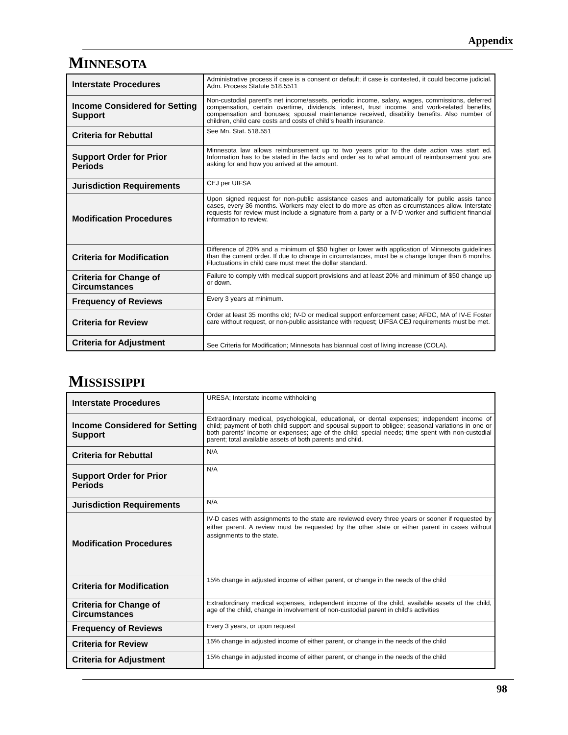Appendix
MINNESOTA
| Interstate Procedures | Administrative process if case is a consent or default; if case is contested, it could become judicial. Adm. Process Statute 518.5511 |
| Income Considered for Setting Support | Non-custodial parent’s net income/assets, periodic income, salary, wages, commissions, deferred compensation, certain overtime, dividends, interest, trust income, and work-related benefits, compensation and bonuses; spousal maintenance received, disability benefits. Also number of children, child care costs and costs of child’s health insurance. |
| Criteria for Rebuttal | See Mn. Stat. 518.551 |
| Support Order for Prior Periods | Minnesota law allows reimbursement up to two years prior to the date action was start ed. Information has to be stated in the facts and order as to what amount of reimbursement you are asking for and how you arrived at the amount. |
| Jurisdiction Requirements | CEJ per UIFSA |
| Modification Procedures | Upon signed request for non-public assistance cases and automatically for public assis tance cases, every 36 months. Workers may elect to do more as often as circumstances allow. Interstate requests for review must include a signature from a party or a IV-D worker and sufficient financial information to review. |
| Criteria for Modification | Difference of 20% and a minimum of $50 higher or lower with application of Minnesota guidelines than the current order. If due to change in circumstances, must be a change longer than 6 months. Fluctuations in child care must meet the dollar standard. |
| Criteria for Change of Circumstances | Failure to comply with medical support provisions and at least 20% and minimum of $50 change up or down. |
| Frequency of Reviews | Every 3 years at minimum. |
| Criteria for Review | Order at least 35 months old; IV-D or medical support enforcement case; AFDC, MA of IV-E Foster care without request, or non-public assistance with request; UIFSA CEJ requirements must be met. |
| Criteria for Adjustment | See Criteria for Modification; Minnesota has biannual cost of living increase (COLA). |
MISSISSIPPI
| Interstate Procedures | URESA; Interstate income withholding |
| Income Considered for Setting Support | Extraordinary medical, psychological, educational, or dental expenses; independent income of child; payment of both child support and spousal support to obligee; seasonal variations in one or both parents’ income or expenses; age of the child; special needs; time spent with non-custodial parent; total available assets of both parents and child. |
| Criteria for Rebuttal | N/A |
| Support Order for Prior Periods | N/A |
| Jurisdiction Requirements | N/A |
| Modification Procedures | IV-D cases with assignments to the state are reviewed every three years or sooner if requested by either parent. A review must be requested by the other state or either parent in cases without assignments to the state. |
| Criteria for Modification | 15% change in adjusted income of either parent, or change in the needs of the child |
| Criteria for Change of Circumstances | Extradordinary medical expenses, independent income of the child, available assets of the child, age of the child, change in involvement of non-custodial parent in child’s activities |
| Frequency of Reviews | Every 3 years, or upon request |
| Criteria for Review | 15% change in adjusted income of either parent, or change in the needs of the child |
| Criteria for Adjustment | 15% change in adjusted income of either parent, or change in the needs of the child |
98